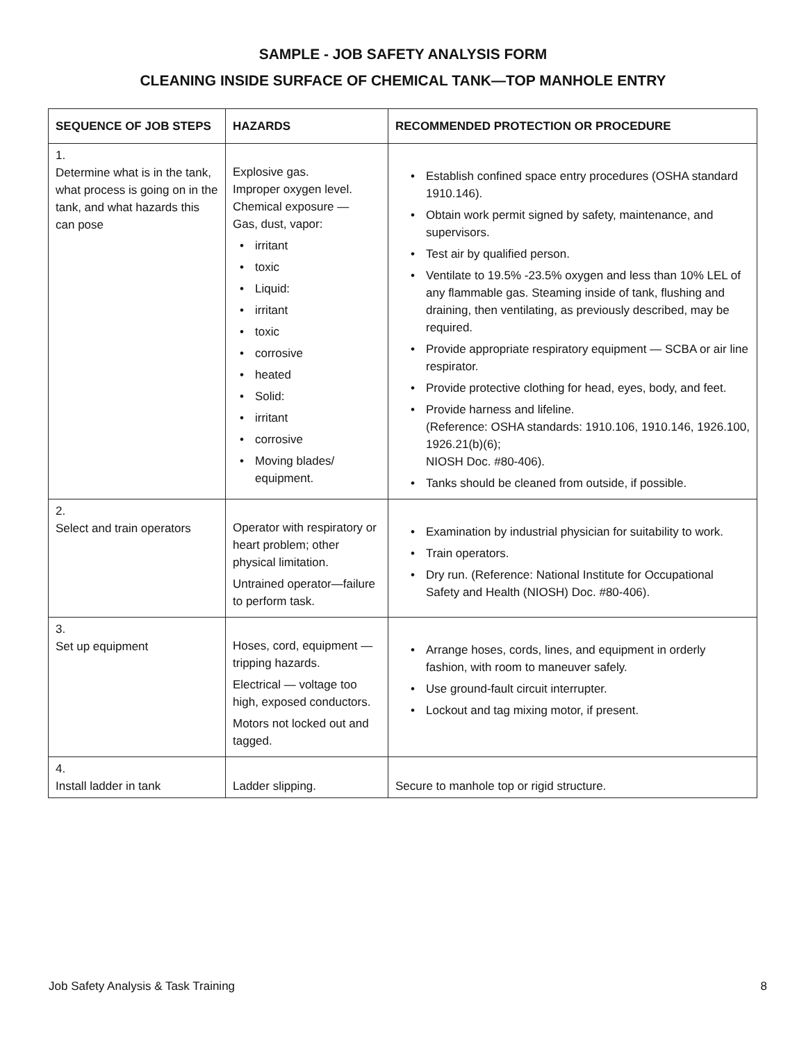SAMPLE - JOB SAFETY ANALYSIS FORM
CLEANING INSIDE SURFACE OF CHEMICAL TANK—TOP MANHOLE ENTRY
| SEQUENCE OF JOB STEPS | HAZARDS | RECOMMENDED PROTECTION OR PROCEDURE |
| --- | --- | --- |
| 1. Determine what is in the tank, what process is going on in the tank, and what hazards this can pose | Explosive gas. Improper oxygen level. Chemical exposure — Gas, dust, vapor: • irritant • toxic • Liquid: • irritant • toxic • corrosive • heated • Solid: • irritant • corrosive • Moving blades/ equipment. | • Establish confined space entry procedures (OSHA standard 1910.146). • Obtain work permit signed by safety, maintenance, and supervisors. • Test air by qualified person. • Ventilate to 19.5% -23.5% oxygen and less than 10% LEL of any flammable gas. Steaming inside of tank, flushing and draining, then ventilating, as previously described, may be required. • Provide appropriate respiratory equipment — SCBA or air line respirator. • Provide protective clothing for head, eyes, body, and feet. • Provide harness and lifeline. (Reference: OSHA standards: 1910.106, 1910.146, 1926.100, 1926.21(b)(6); NIOSH Doc. #80-406). • Tanks should be cleaned from outside, if possible. |
| 2. Select and train operators | Operator with respiratory or heart problem; other physical limitation. Untrained operator—failure to perform task. | • Examination by industrial physician for suitability to work. • Train operators. • Dry run. (Reference: National Institute for Occupational Safety and Health (NIOSH) Doc. #80-406). |
| 3. Set up equipment | Hoses, cord, equipment — tripping hazards. Electrical — voltage too high, exposed conductors. Motors not locked out and tagged. | • Arrange hoses, cords, lines, and equipment in orderly fashion, with room to maneuver safely. • Use ground-fault circuit interrupter. • Lockout and tag mixing motor, if present. |
| 4. Install ladder in tank | Ladder slipping. | Secure to manhole top or rigid structure. |
Job Safety Analysis & Task Training 8